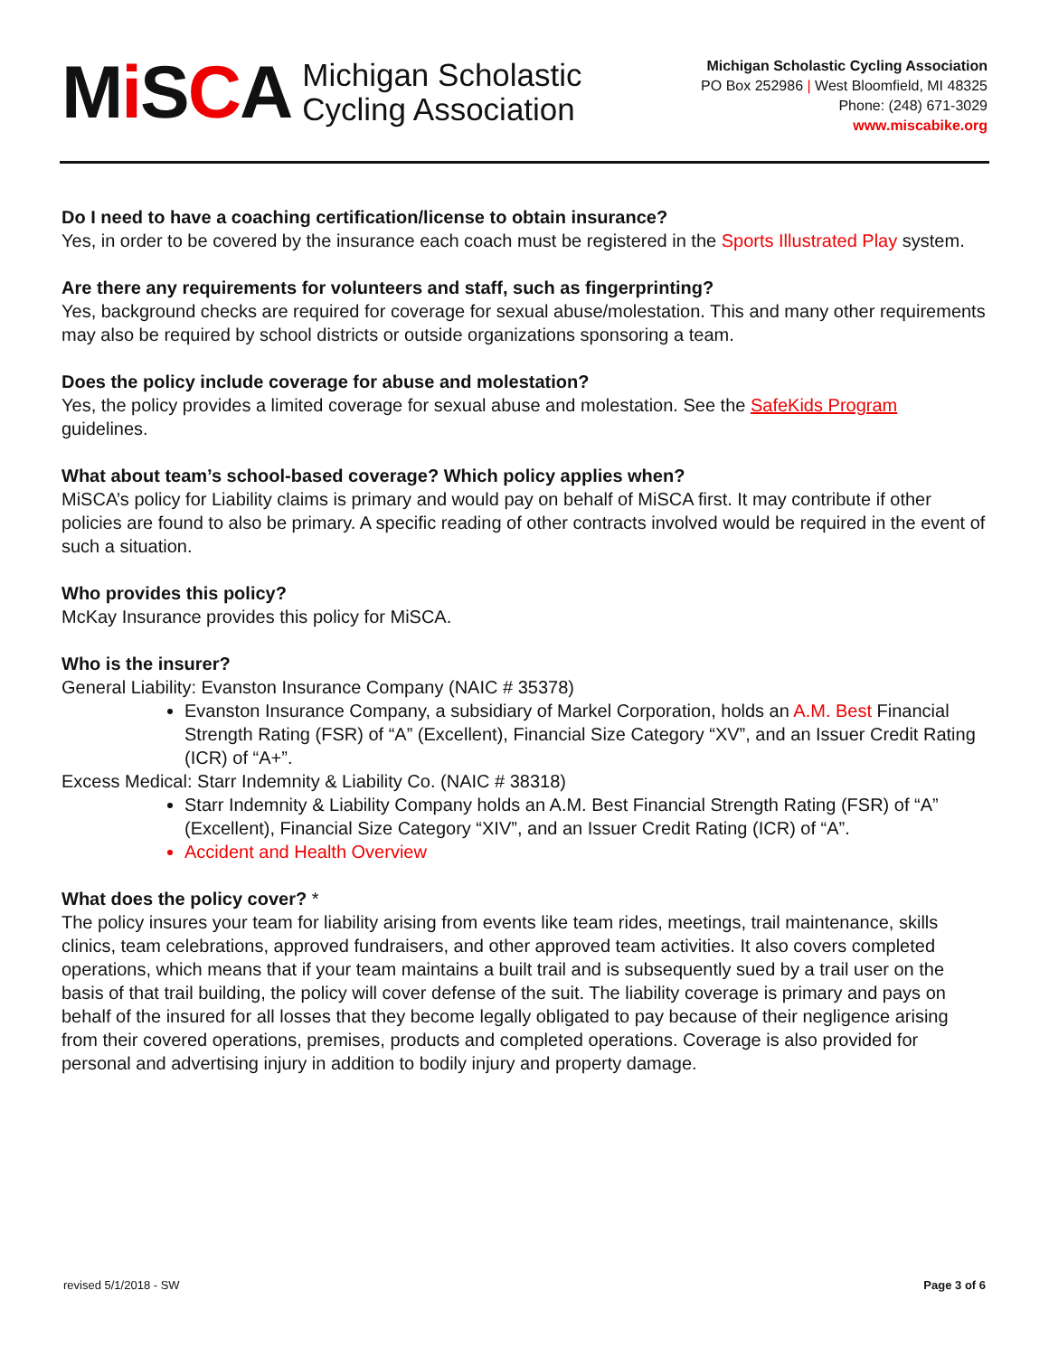Mi SCA Michigan Scholastic
Cycling Association
Michigan Scholastic Cycling Association
PO Box 252986 | West Bloomfield, MI 48325
Phone: (248) 671-3029
www.miscabike.org
Do I need to have a coaching certification/license to obtain insurance?
Yes, in order to be covered by the insurance each coach must be registered in the Sports Illustrated Play system.
Are there any requirements for volunteers and staff, such as fingerprinting?
Yes, background checks are required for coverage for sexual abuse/molestation. This and many other requirements may also be required by school districts or outside organizations sponsoring a team.
Does the policy include coverage for abuse and molestation?
Yes, the policy provides a limited coverage for sexual abuse and molestation. See the SafeKids Program guidelines.
What about team’s school-based coverage? Which policy applies when?
MiSCA’s policy for Liability claims is primary and would pay on behalf of MiSCA first. It may contribute if other policies are found to also be primary. A specific reading of other contracts involved would be required in the event of such a situation.
Who provides this policy?
McKay Insurance provides this policy for MiSCA.
Who is the insurer?
General Liability: Evanston Insurance Company (NAIC # 35378)
Evanston Insurance Company, a subsidiary of Markel Corporation, holds an A.M. Best Financial Strength Rating (FSR) of “A” (Excellent), Financial Size Category “XV”, and an Issuer Credit Rating (ICR) of “A+”.
Excess Medical: Starr Indemnity & Liability Co. (NAIC # 38318)
Starr Indemnity & Liability Company holds an A.M. Best Financial Strength Rating (FSR) of “A” (Excellent), Financial Size Category “XIV”, and an Issuer Credit Rating (ICR) of “A”.
Accident and Health Overview
What does the policy cover? *
The policy insures your team for liability arising from events like team rides, meetings, trail maintenance, skills clinics, team celebrations, approved fundraisers, and other approved team activities. It also covers completed operations, which means that if your team maintains a built trail and is subsequently sued by a trail user on the basis of that trail building, the policy will cover defense of the suit. The liability coverage is primary and pays on behalf of the insured for all losses that they become legally obligated to pay because of their negligence arising from their covered operations, premises, products and completed operations. Coverage is also provided for personal and advertising injury in addition to bodily injury and property damage.
revised 5/1/2018 - SW Page 3 of 6